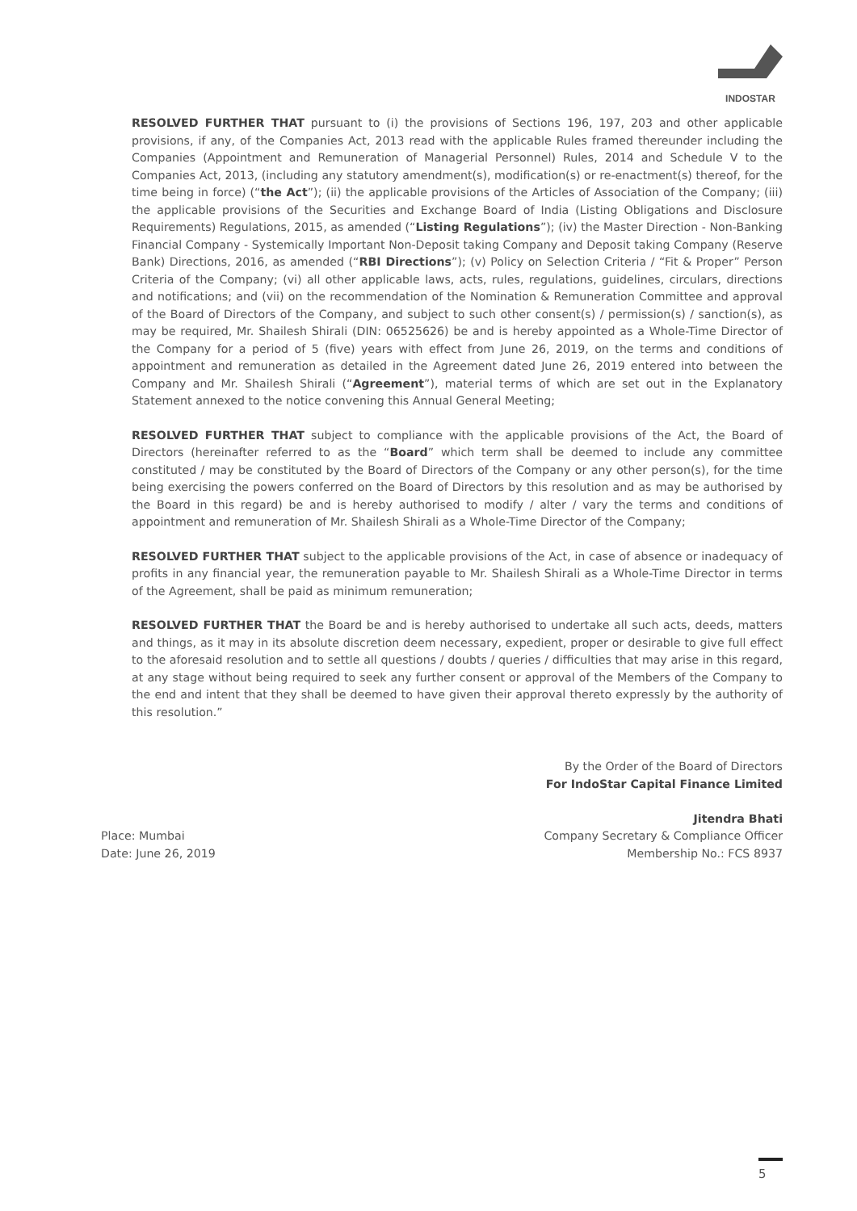INDOSTAR
RESOLVED FURTHER THAT pursuant to (i) the provisions of Sections 196, 197, 203 and other applicable provisions, if any, of the Companies Act, 2013 read with the applicable Rules framed thereunder including the Companies (Appointment and Remuneration of Managerial Personnel) Rules, 2014 and Schedule V to the Companies Act, 2013, (including any statutory amendment(s), modification(s) or re-enactment(s) thereof, for the time being in force) (“the Act”); (ii) the applicable provisions of the Articles of Association of the Company; (iii) the applicable provisions of the Securities and Exchange Board of India (Listing Obligations and Disclosure Requirements) Regulations, 2015, as amended (“Listing Regulations”); (iv) the Master Direction - Non-Banking Financial Company - Systemically Important Non-Deposit taking Company and Deposit taking Company (Reserve Bank) Directions, 2016, as amended (“RBI Directions”); (v) Policy on Selection Criteria / “Fit & Proper” Person Criteria of the Company; (vi) all other applicable laws, acts, rules, regulations, guidelines, circulars, directions and notifications; and (vii) on the recommendation of the Nomination & Remuneration Committee and approval of the Board of Directors of the Company, and subject to such other consent(s) / permission(s) / sanction(s), as may be required, Mr. Shailesh Shirali (DIN: 06525626) be and is hereby appointed as a Whole-Time Director of the Company for a period of 5 (five) years with effect from June 26, 2019, on the terms and conditions of appointment and remuneration as detailed in the Agreement dated June 26, 2019 entered into between the Company and Mr. Shailesh Shirali (“Agreement”), material terms of which are set out in the Explanatory Statement annexed to the notice convening this Annual General Meeting;
RESOLVED FURTHER THAT subject to compliance with the applicable provisions of the Act, the Board of Directors (hereinafter referred to as the “Board” which term shall be deemed to include any committee constituted / may be constituted by the Board of Directors of the Company or any other person(s), for the time being exercising the powers conferred on the Board of Directors by this resolution and as may be authorised by the Board in this regard) be and is hereby authorised to modify / alter / vary the terms and conditions of appointment and remuneration of Mr. Shailesh Shirali as a Whole-Time Director of the Company;
RESOLVED FURTHER THAT subject to the applicable provisions of the Act, in case of absence or inadequacy of profits in any financial year, the remuneration payable to Mr. Shailesh Shirali as a Whole-Time Director in terms of the Agreement, shall be paid as minimum remuneration;
RESOLVED FURTHER THAT the Board be and is hereby authorised to undertake all such acts, deeds, matters and things, as it may in its absolute discretion deem necessary, expedient, proper or desirable to give full effect to the aforesaid resolution and to settle all questions / doubts / queries / difficulties that may arise in this regard, at any stage without being required to seek any further consent or approval of the Members of the Company to the end and intent that they shall be deemed to have given their approval thereto expressly by the authority of this resolution.”
By the Order of the Board of Directors
For IndoStar Capital Finance Limited
Jitendra Bhati
Place: Mumbai Company Secretary & Compliance Officer
Date: June 26, 2019 Membership No.: FCS 8937
5